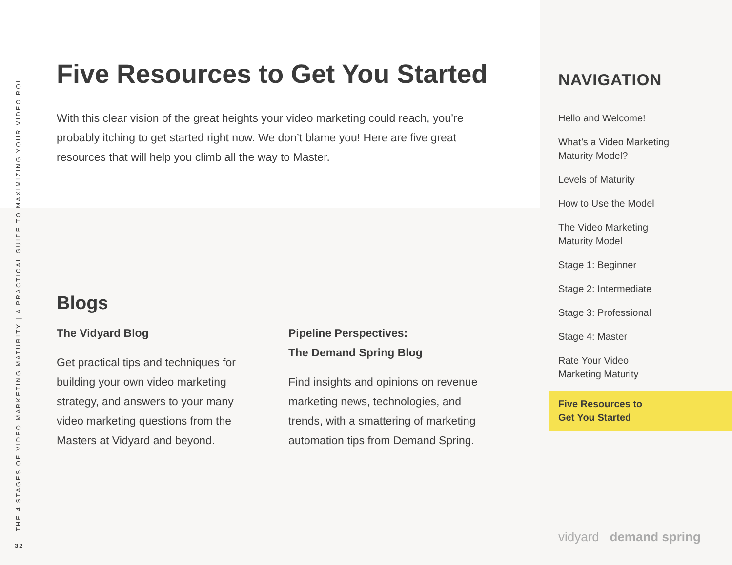THE 4 STAGES OF VIDEO MARKETING MATURITY | A PRACTICAL GUIDE TO MAXIMIZING YOUR VIDEO ROI
32
Five Resources to Get You Started
With this clear vision of the great heights your video marketing could reach, you’re probably itching to get started right now. We don’t blame you! Here are five great resources that will help you climb all the way to Master.
Blogs
The Vidyard Blog
Get practical tips and techniques for building your own video marketing strategy, and answers to your many video marketing questions from the Masters at Vidyard and beyond.
Pipeline Perspectives:
The Demand Spring Blog
Find insights and opinions on revenue marketing news, technologies, and trends, with a smattering of marketing automation tips from Demand Spring.
NAVIGATION
Hello and Welcome!
What’s a Video Marketing
Maturity Model?
Levels of Maturity
How to Use the Model
The Video Marketing
Maturity Model
Stage 1: Beginner
Stage 2: Intermediate
Stage 3: Professional
Stage 4: Master
Rate Your Video
Marketing Maturity
Five Resources to
Get You Started
vidyard demand spring